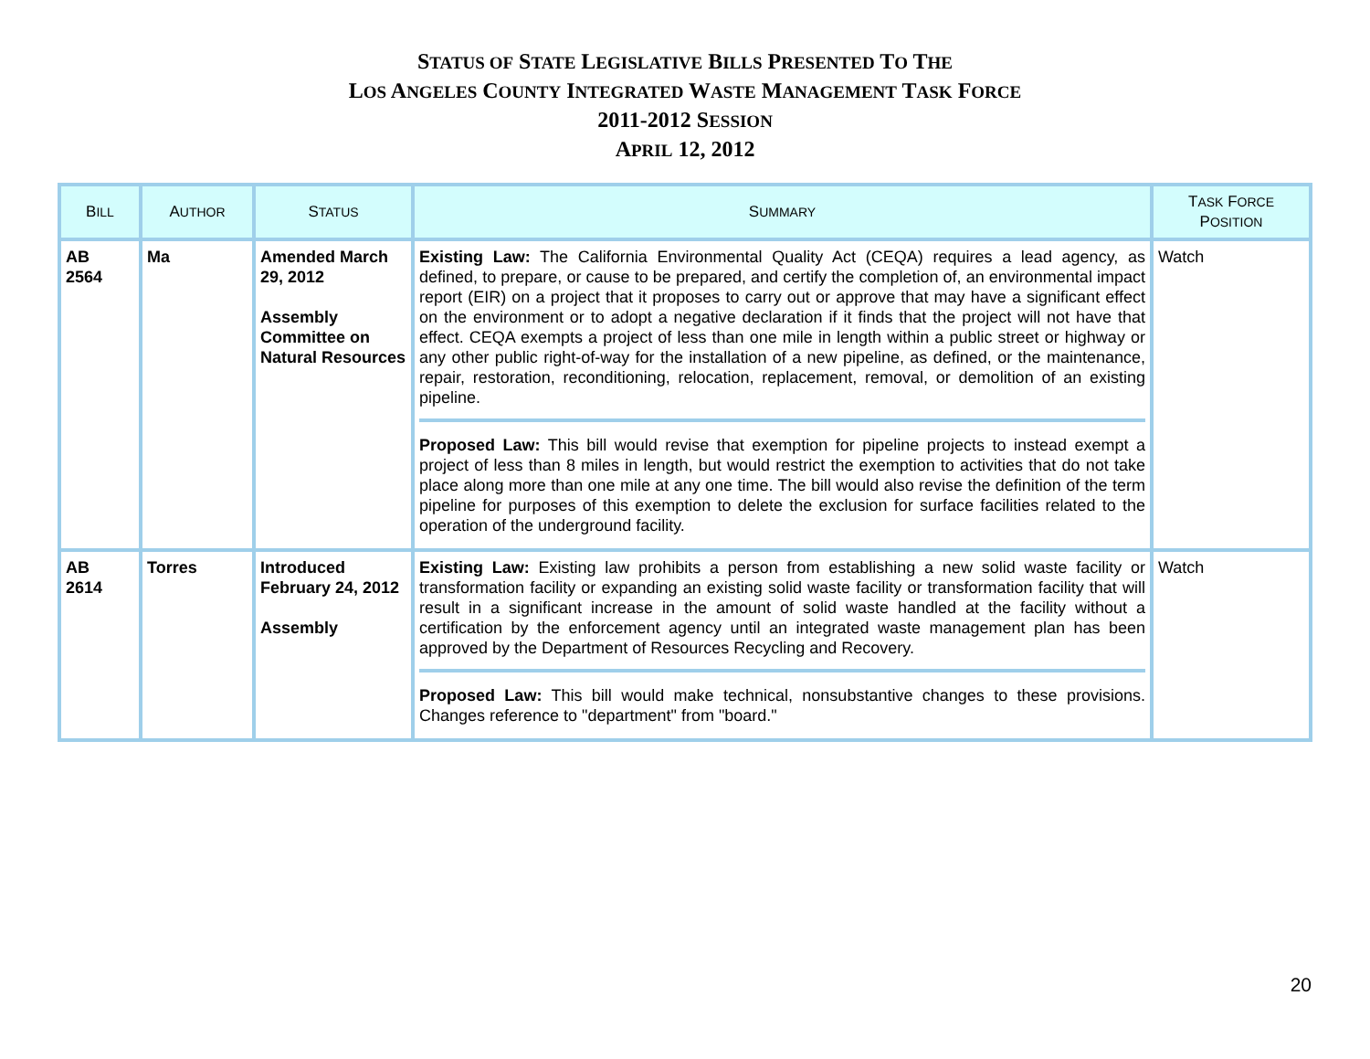STATUS OF STATE LEGISLATIVE BILLS PRESENTED TO THE
LOS ANGELES COUNTY INTEGRATED WASTE MANAGEMENT TASK FORCE
2011-2012 SESSION
APRIL 12, 2012
| B ILL | A UTHOR | S TATUS | S UMMARY | T ASK F ORCE P OSITION |
| --- | --- | --- | --- | --- |
| AB 2564 | Ma | Amended March 29, 2012 Assembly Committee on Natural Resources | Existing Law: The California Environmental Quality Act (CEQA) requires a lead agency, as defined, to prepare, or cause to be prepared, and certify the completion of, an environmental impact report (EIR) on a project that it proposes to carry out or approve that may have a significant effect on the environment or to adopt a negative declaration if it finds that the project will not have that effect. CEQA exempts a project of less than one mile in length within a public street or highway or any other public right-of-way for the installation of a new pipeline, as defined, or the maintenance, repair, restoration, reconditioning, relocation, replacement, removal, or demolition of an existing pipeline. Proposed Law: This bill would revise that exemption for pipeline projects to instead exempt a project of less than 8 miles in length, but would restrict the exemption to activities that do not take place along more than one mile at any one time. The bill would also revise the definition of the term pipeline for purposes of this exemption to delete the exclusion for surface facilities related to the operation of the underground facility. | Watch |
| AB 2614 | Torres | Introduced February 24, 2012 Assembly | Existing Law: Existing law prohibits a person from establishing a new solid waste facility or transformation facility or expanding an existing solid waste facility or transformation facility that will result in a significant increase in the amount of solid waste handled at the facility without a certification by the enforcement agency until an integrated waste management plan has been approved by the Department of Resources Recycling and Recovery. Proposed Law: This bill would make technical, nonsubstantive changes to these provisions. Changes reference to "department" from "board." | Watch |
20